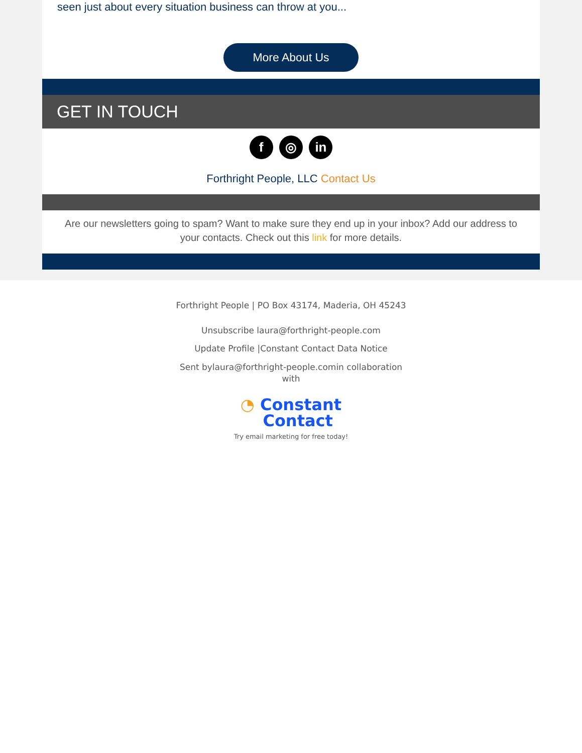seen just about every situation business can throw at you...
More About Us
GET IN TOUCH
f ◎ in
Forthright People, LLC Contact Us
Are our newsletters going to spam? Want to make sure they end up in your inbox? Add our address to your contacts. Check out this link for more details.
Forthright People | PO Box 43174, Maderia, OH 45243
Unsubscribe laura@forthright-people.com
Update Profile |Constant Contact Data Notice
Sent bylaura@forthright-people.comin collaboration with
◔ Constant
Contact
Try email marketing for free today!